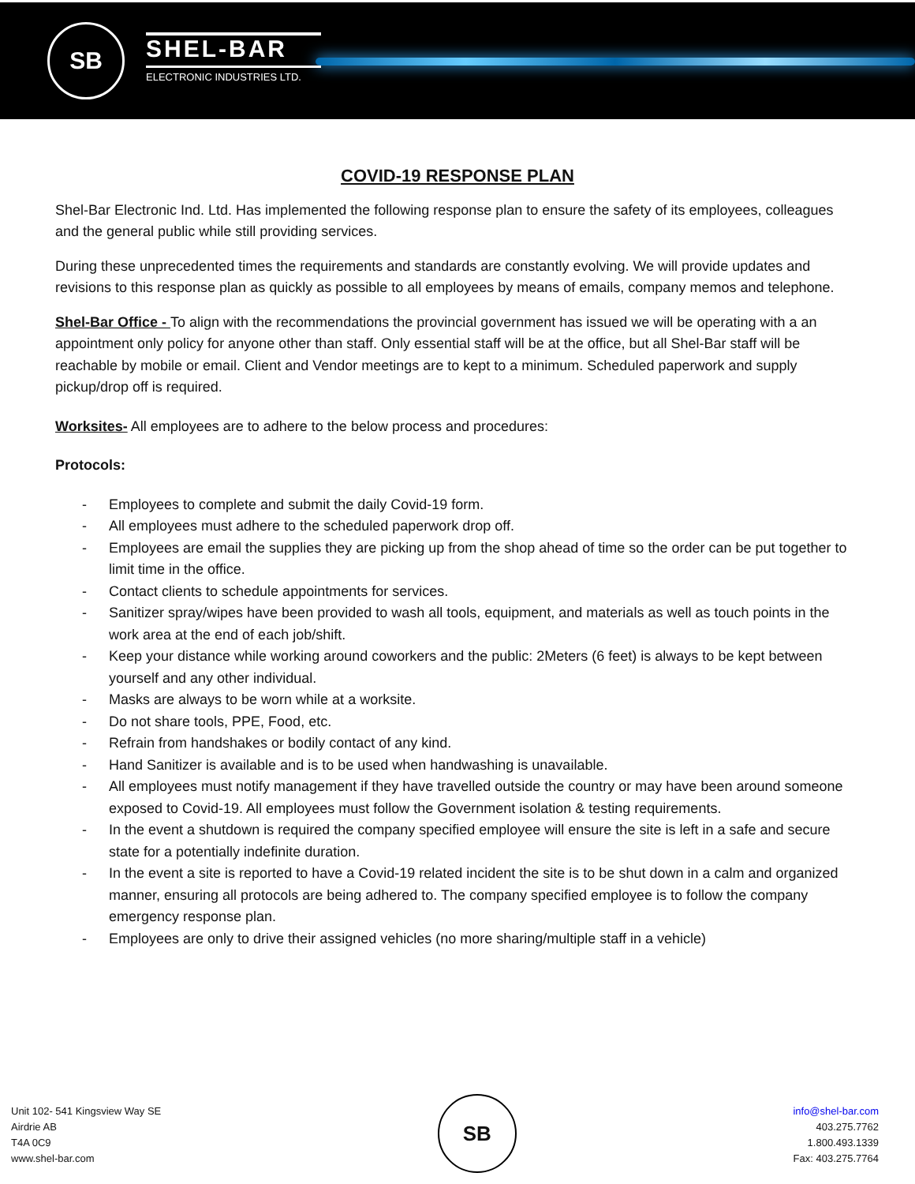SB
SHEL-BAR
ELECTRONIC INDUSTRIES LTD.
COVID-19 RESPONSE PLAN
Shel-Bar Electronic Ind. Ltd. Has implemented the following response plan to ensure the safety of its employees, colleagues and the general public while still providing services.
During these unprecedented times the requirements and standards are constantly evolving. We will provide updates and revisions to this response plan as quickly as possible to all employees by means of emails, company memos and telephone.
Shel-Bar Office - To align with the recommendations the provincial government has issued we will be operating with a an appointment only policy for anyone other than staff. Only essential staff will be at the office, but all Shel-Bar staff will be reachable by mobile or email. Client and Vendor meetings are to kept to a minimum. Scheduled paperwork and supply pickup/drop off is required.
Worksites- All employees are to adhere to the below process and procedures:
Protocols:
- Employees to complete and submit the daily Covid-19 form.
- All employees must adhere to the scheduled paperwork drop off.
- Employees are email the supplies they are picking up from the shop ahead of time so the order can be put together to limit time in the office.
- Contact clients to schedule appointments for services.
- Sanitizer spray/wipes have been provided to wash all tools, equipment, and materials as well as touch points in the work area at the end of each job/shift.
- Keep your distance while working around coworkers and the public: 2Meters (6 feet) is always to be kept between yourself and any other individual.
- Masks are always to be worn while at a worksite.
- Do not share tools, PPE, Food, etc.
- Refrain from handshakes or bodily contact of any kind.
- Hand Sanitizer is available and is to be used when handwashing is unavailable.
- All employees must notify management if they have travelled outside the country or may have been around someone exposed to Covid-19. All employees must follow the Government isolation & testing requirements.
- In the event a shutdown is required the company specified employee will ensure the site is left in a safe and secure state for a potentially indefinite duration.
- In the event a site is reported to have a Covid-19 related incident the site is to be shut down in a calm and organized manner, ensuring all protocols are being adhered to. The company specified employee is to follow the company emergency response plan.
- Employees are only to drive their assigned vehicles (no more sharing/multiple staff in a vehicle)
Unit 102- 541 Kingsview Way SE
Airdrie AB
T4A 0C9
www.shel-bar.com
SB
info@shel-bar.com
403.275.7762
1.800.493.1339
Fax: 403.275.7764